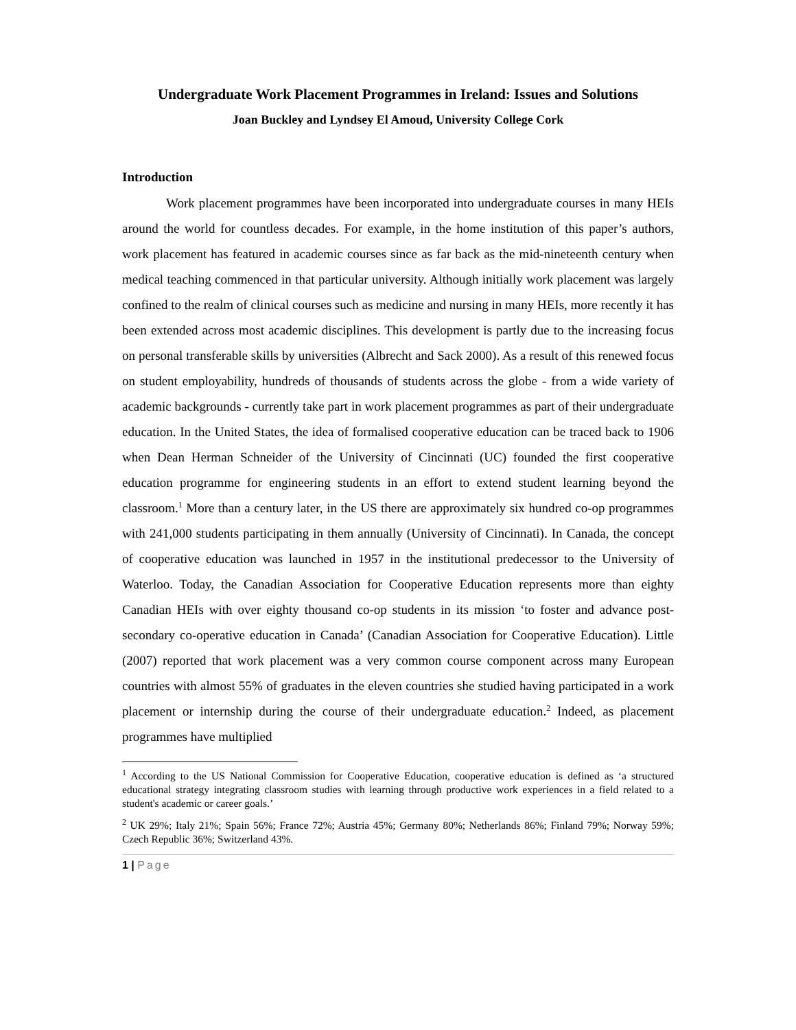Undergraduate Work Placement Programmes in Ireland: Issues and Solutions
Joan Buckley and Lyndsey El Amoud, University College Cork
Introduction
Work placement programmes have been incorporated into undergraduate courses in many HEIs around the world for countless decades. For example, in the home institution of this paper’s authors, work placement has featured in academic courses since as far back as the mid-nineteenth century when medical teaching commenced in that particular university. Although initially work placement was largely confined to the realm of clinical courses such as medicine and nursing in many HEIs, more recently it has been extended across most academic disciplines. This development is partly due to the increasing focus on personal transferable skills by universities (Albrecht and Sack 2000). As a result of this renewed focus on student employability, hundreds of thousands of students across the globe - from a wide variety of academic backgrounds - currently take part in work placement programmes as part of their undergraduate education. In the United States, the idea of formalised cooperative education can be traced back to 1906 when Dean Herman Schneider of the University of Cincinnati (UC) founded the first cooperative education programme for engineering students in an effort to extend student learning beyond the classroom.<sup>1</sup> More than a century later, in the US there are approximately six hundred co-op programmes with 241,000 students participating in them annually (University of Cincinnati). In Canada, the concept of cooperative education was launched in 1957 in the institutional predecessor to the University of Waterloo. Today, the Canadian Association for Cooperative Education represents more than eighty Canadian HEIs with over eighty thousand co-op students in its mission ‘to foster and advance post-secondary co-operative education in Canada’ (Canadian Association for Cooperative Education). Little (2007) reported that work placement was a very common course component across many European countries with almost 55% of graduates in the eleven countries she studied having participated in a work placement or internship during the course of their undergraduate education.<sup>2</sup> Indeed, as placement programmes have multiplied
<sup>1</sup> According to the US National Commission for Cooperative Education, cooperative education is defined as ‘a structured educational strategy integrating classroom studies with learning through productive work experiences in a field related to a student's academic or career goals.’
<sup>2</sup> UK 29%; Italy 21%; Spain 56%; France 72%; Austria 45%; Germany 80%; Netherlands 86%; Finland 79%; Norway 59%; Czech Republic 36%; Switzerland 43%.
1 | Page